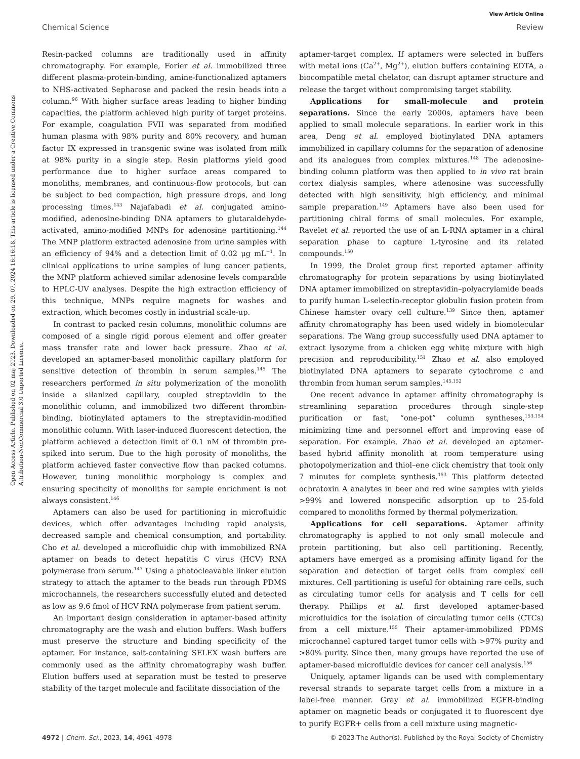View Article Online
Chemical Science Review
Open Access Article. Published on 02 maj 2023. Downloaded on 29. 07. 2024 16:16:18. This article is licensed under a Creative Commons Attribution-NonCommercial 3.0 Unported Licence.
Resin-packed columns are traditionally used in affinity chromatography. For example, Forier et al. immobilized three different plasma-protein-binding, amine-functionalized aptamers to NHS-activated Sepharose and packed the resin beads into a column.<sup>96</sup> With higher surface areas leading to higher binding capacities, the platform achieved high purity of target proteins. For example, coagulation FVII was separated from modified human plasma with 98% purity and 80% recovery, and human factor IX expressed in transgenic swine was isolated from milk at 98% purity in a single step. Resin platforms yield good performance due to higher surface areas compared to monoliths, membranes, and continuous-flow protocols, but can be subject to bed compaction, high pressure drops, and long processing times.<sup>143</sup> Najafabadi et al. conjugated amino-modified, adenosine-binding DNA aptamers to glutaraldehyde-activated, amino-modified MNPs for adenosine partitioning.<sup>144</sup> The MNP platform extracted adenosine from urine samples with an efficiency of 94% and a detection limit of 0.02 μg mL<sup>−1</sup>. In clinical applications to urine samples of lung cancer patients, the MNP platform achieved similar adenosine levels comparable to HPLC-UV analyses. Despite the high extraction efficiency of this technique, MNPs require magnets for washes and extraction, which becomes costly in industrial scale-up.
In contrast to packed resin columns, monolithic columns are composed of a single rigid porous element and offer greater mass transfer rate and lower back pressure. Zhao et al. developed an aptamer-based monolithic capillary platform for sensitive detection of thrombin in serum samples.<sup>145</sup> The researchers performed in situ polymerization of the monolith inside a silanized capillary, coupled streptavidin to the monolithic column, and immobilized two different thrombin-binding, biotinylated aptamers to the streptavidin-modified monolithic column. With laser-induced fluorescent detection, the platform achieved a detection limit of 0.1 nM of thrombin pre-spiked into serum. Due to the high porosity of monoliths, the platform achieved faster convective flow than packed columns. However, tuning monolithic morphology is complex and ensuring specificity of monoliths for sample enrichment is not always consistent.<sup>146</sup>
Aptamers can also be used for partitioning in microfluidic devices, which offer advantages including rapid analysis, decreased sample and chemical consumption, and portability. Cho et al. developed a microfluidic chip with immobilized RNA aptamer on beads to detect hepatitis C virus (HCV) RNA polymerase from serum.<sup>147</sup> Using a photocleavable linker elution strategy to attach the aptamer to the beads run through PDMS microchannels, the researchers successfully eluted and detected as low as 9.6 fmol of HCV RNA polymerase from patient serum.
An important design consideration in aptamer-based affinity chromatography are the wash and elution buffers. Wash buffers must preserve the structure and binding specificity of the aptamer. For instance, salt-containing SELEX wash buffers are commonly used as the affinity chromatography wash buffer. Elution buffers used at separation must be tested to preserve stability of the target molecule and facilitate dissociation of the
aptamer-target complex. If aptamers were selected in buffers with metal ions (Ca<sup>2+</sup>, Mg<sup>2+</sup>), elution buffers containing EDTA, a biocompatible metal chelator, can disrupt aptamer structure and release the target without compromising target stability.
Applications for small-molecule and protein separations. Since the early 2000s, aptamers have been applied to small molecule separations. In earlier work in this area, Deng et al. employed biotinylated DNA aptamers immobilized in capillary columns for the separation of adenosine and its analogues from complex mixtures.<sup>148</sup> The adenosine-binding column platform was then applied to in vivo rat brain cortex dialysis samples, where adenosine was successfully detected with high sensitivity, high efficiency, and minimal sample preparation.<sup>149</sup> Aptamers have also been used for partitioning chiral forms of small molecules. For example, Ravelet et al. reported the use of an L-RNA aptamer in a chiral separation phase to capture L-tyrosine and its related compounds.<sup>150</sup>
In 1999, the Drolet group first reported aptamer affinity chromatography for protein separations by using biotinylated DNA aptamer immobilized on streptavidin–polyacrylamide beads to purify human L-selectin-receptor globulin fusion protein from Chinese hamster ovary cell culture.<sup>139</sup> Since then, aptamer affinity chromatography has been used widely in biomolecular separations. The Wang group successfully used DNA aptamer to extract lysozyme from a chicken egg white mixture with high precision and reproducibility.<sup>151</sup> Zhao et al. also employed biotinylated DNA aptamers to separate cytochrome c and thrombin from human serum samples.<sup>145,152</sup>
One recent advance in aptamer affinity chromatography is streamlining separation procedures through single-step purification or fast, “one-pot” column syntheses,<sup>153,154</sup> minimizing time and personnel effort and improving ease of separation. For example, Zhao et al. developed an aptamer-based hybrid affinity monolith at room temperature using photopolymerization and thiol–ene click chemistry that took only 7 minutes for complete synthesis.<sup>153</sup> This platform detected ochratoxin A analytes in beer and red wine samples with yields >99% and lowered nonspecific adsorption up to 25-fold compared to monoliths formed by thermal polymerization.
Applications for cell separations. Aptamer affinity chromatography is applied to not only small molecule and protein partitioning, but also cell partitioning. Recently, aptamers have emerged as a promising affinity ligand for the separation and detection of target cells from complex cell mixtures. Cell partitioning is useful for obtaining rare cells, such as circulating tumor cells for analysis and T cells for cell therapy. Phillips et al. first developed aptamer-based microfluidics for the isolation of circulating tumor cells (CTCs) from a cell mixture.<sup>155</sup> Their aptamer-immobilized PDMS microchannel captured target tumor cells with >97% purity and >80% purity. Since then, many groups have reported the use of aptamer-based microfluidic devices for cancer cell analysis.<sup>156</sup>
Uniquely, aptamer ligands can be used with complementary reversal strands to separate target cells from a mixture in a label-free manner. Gray et al. immobilized EGFR-binding aptamer on magnetic beads or conjugated it to fluorescent dye to purify EGFR+ cells from a cell mixture using magnetic-
4972 | Chem. Sci., 2023, 14, 4961–4978 © 2023 The Author(s). Published by the Royal Society of Chemistry